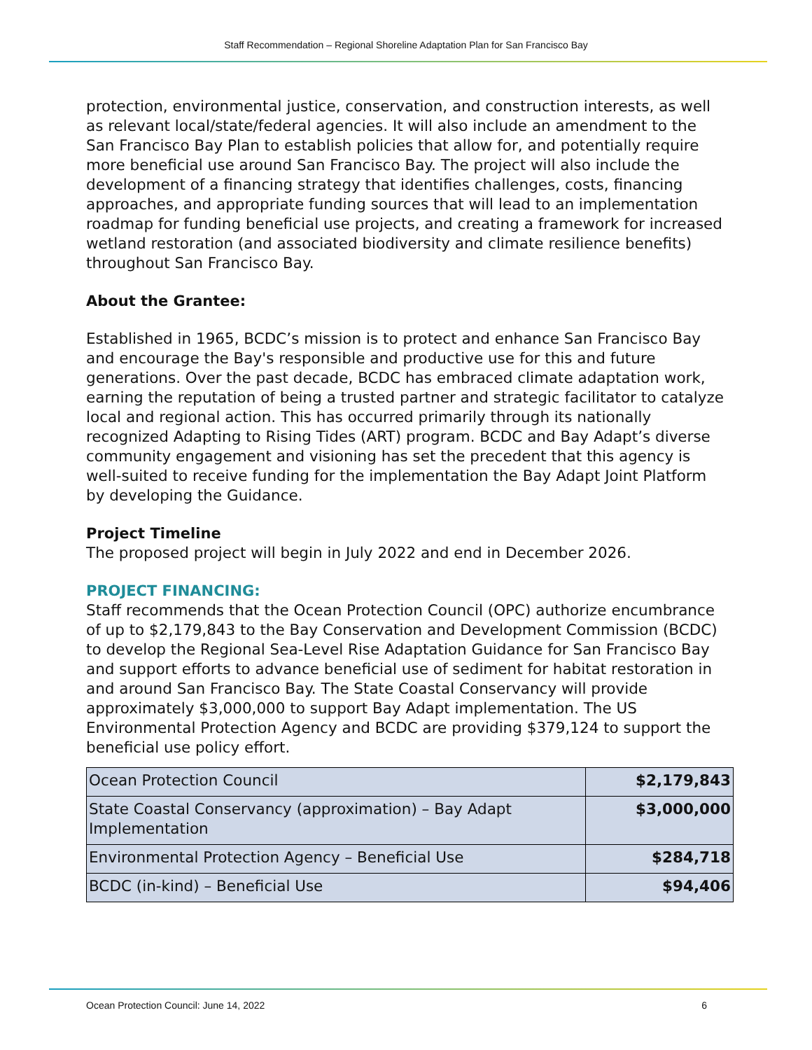Staff Recommendation – Regional Shoreline Adaptation Plan for San Francisco Bay
protection, environmental justice, conservation, and construction interests, as well as relevant local/state/federal agencies. It will also include an amendment to the San Francisco Bay Plan to establish policies that allow for, and potentially require more beneficial use around San Francisco Bay. The project will also include the development of a financing strategy that identifies challenges, costs, financing approaches, and appropriate funding sources that will lead to an implementation roadmap for funding beneficial use projects, and creating a framework for increased wetland restoration (and associated biodiversity and climate resilience benefits) throughout San Francisco Bay.
About the Grantee:
Established in 1965, BCDC’s mission is to protect and enhance San Francisco Bay and encourage the Bay's responsible and productive use for this and future generations. Over the past decade, BCDC has embraced climate adaptation work, earning the reputation of being a trusted partner and strategic facilitator to catalyze local and regional action. This has occurred primarily through its nationally recognized Adapting to Rising Tides (ART) program. BCDC and Bay Adapt’s diverse community engagement and visioning has set the precedent that this agency is well-suited to receive funding for the implementation the Bay Adapt Joint Platform by developing the Guidance.
Project Timeline
The proposed project will begin in July 2022 and end in December 2026.
PROJECT FINANCING:
Staff recommends that the Ocean Protection Council (OPC) authorize encumbrance of up to $2,179,843 to the Bay Conservation and Development Commission (BCDC) to develop the Regional Sea-Level Rise Adaptation Guidance for San Francisco Bay and support efforts to advance beneficial use of sediment for habitat restoration in and around San Francisco Bay. The State Coastal Conservancy will provide approximately $3,000,000 to support Bay Adapt implementation. The US Environmental Protection Agency and BCDC are providing $379,124 to support the beneficial use policy effort.
| Ocean Protection Council | $2,179,843 |
| State Coastal Conservancy (approximation) – Bay Adapt Implementation | $3,000,000 |
| Environmental Protection Agency – Beneficial Use | $284,718 |
| BCDC (in-kind) – Beneficial Use | $94,406 |
Ocean Protection Council: June 14, 2022 6